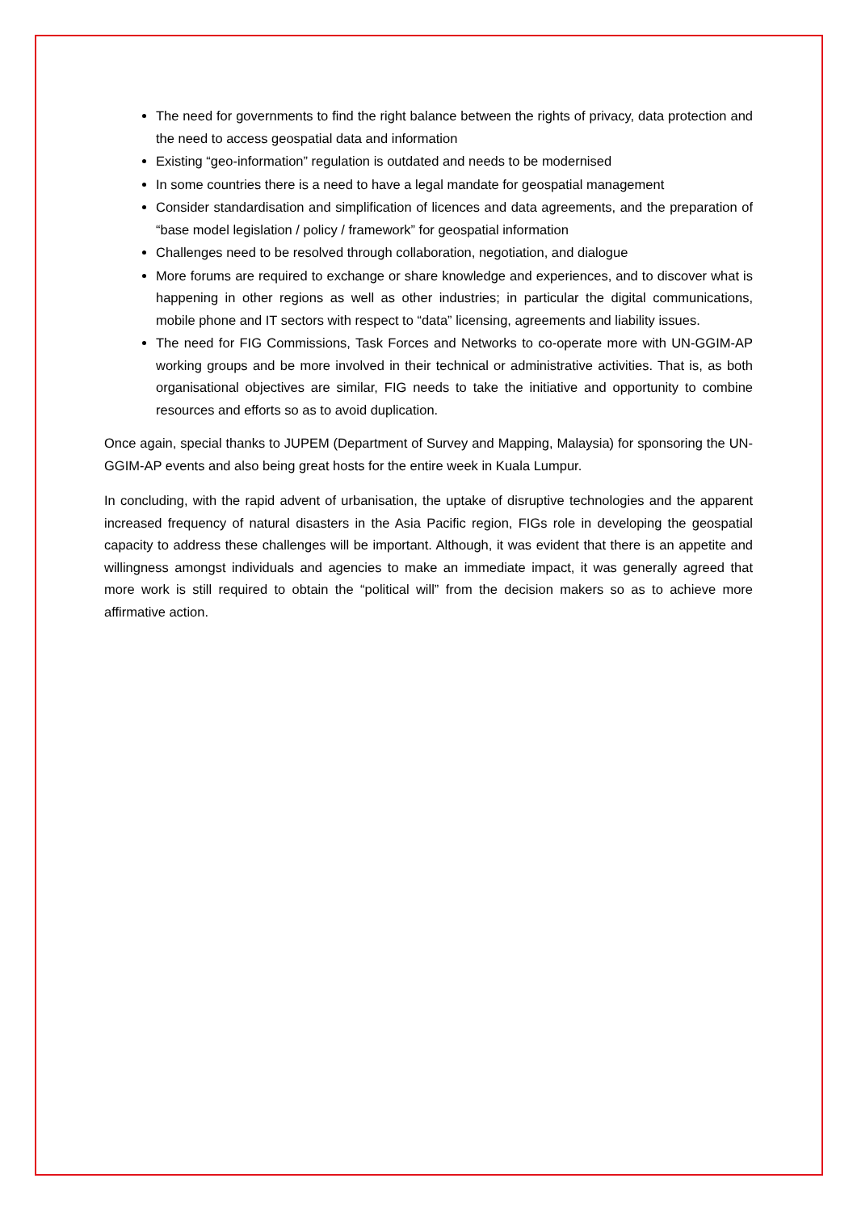The need for governments to find the right balance between the rights of privacy, data protection and the need to access geospatial data and information
Existing “geo-information” regulation is outdated and needs to be modernised
In some countries there is a need to have a legal mandate for geospatial management
Consider standardisation and simplification of licences and data agreements, and the preparation of “base model legislation / policy / framework” for geospatial information
Challenges need to be resolved through collaboration, negotiation, and dialogue
More forums are required to exchange or share knowledge and experiences, and to discover what is happening in other regions as well as other industries; in particular the digital communications, mobile phone and IT sectors with respect to “data” licensing, agreements and liability issues.
The need for FIG Commissions, Task Forces and Networks to co-operate more with UN-GGIM-AP working groups and be more involved in their technical or administrative activities. That is, as both organisational objectives are similar, FIG needs to take the initiative and opportunity to combine resources and efforts so as to avoid duplication.
Once again, special thanks to JUPEM (Department of Survey and Mapping, Malaysia) for sponsoring the UN-GGIM-AP events and also being great hosts for the entire week in Kuala Lumpur.
In concluding, with the rapid advent of urbanisation, the uptake of disruptive technologies and the apparent increased frequency of natural disasters in the Asia Pacific region, FIGs role in developing the geospatial capacity to address these challenges will be important. Although, it was evident that there is an appetite and willingness amongst individuals and agencies to make an immediate impact, it was generally agreed that more work is still required to obtain the “political will” from the decision makers so as to achieve more affirmative action.